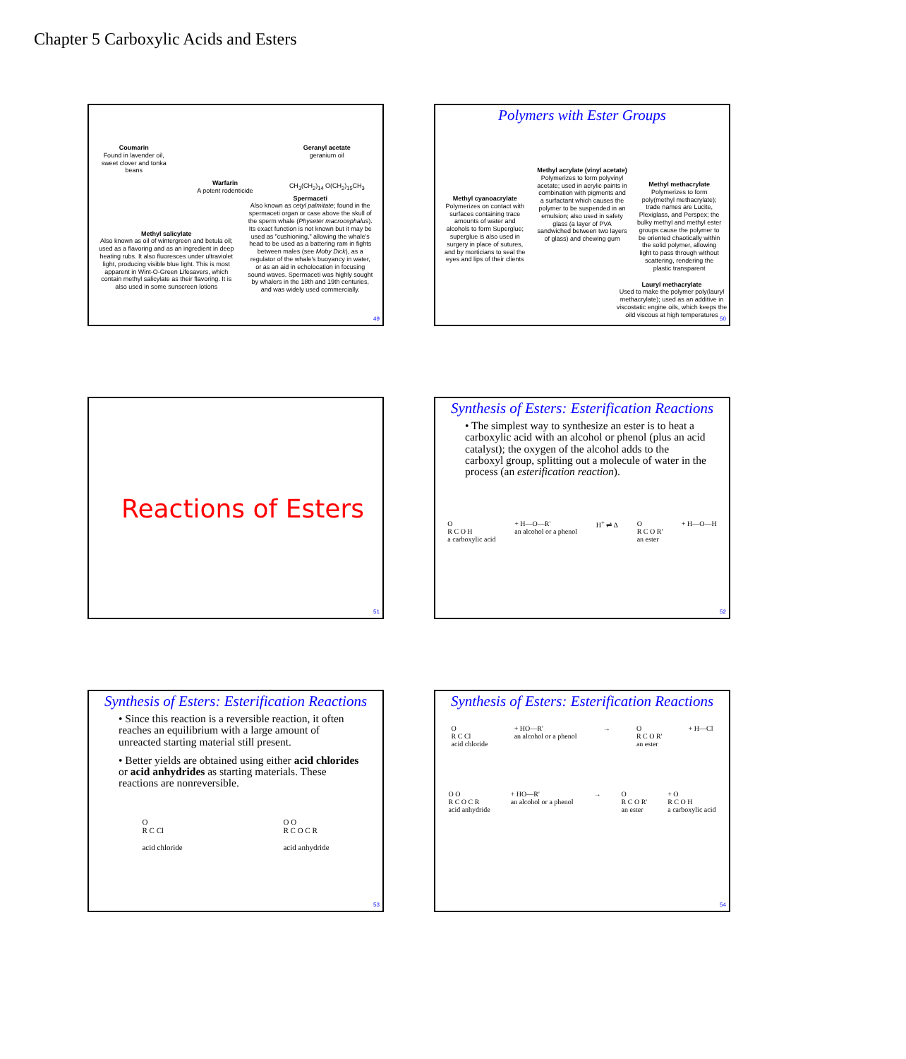Chapter 5 Carboxylic Acids and Esters
Coumarin
Found in lavender oil, sweet clover and tonka beans
Warfarin
A potent rodenticide
Geranyl acetate
geranium oil
CH<sub>3</sub>(CH<sub>2</sub>)<sub>14</sub> O(CH<sub>2</sub>)<sub>15</sub>CH<sub>3</sub>
Methyl salicylate
Also known as oil of wintergreen and betula oil; used as a flavoring and as an ingredient in deep heating rubs. It also fluoresces under ultraviolet light, producing visible blue light. This is most apparent in Wint-O-Green Lifesavers, which contain methyl salicylate as their flavoring. It is also used in some sunscreen lotions
Spermaceti
Also known as cetyl palmitate; found in the spermaceti organ or case above the skull of the sperm whale (Physeter macrocephalus). Its exact function is not known but it may be used as "cushioning," allowing the whale's head to be used as a battering ram in fights between males (see Moby Dick), as a regulator of the whale's buoyancy in water, or as an aid in echolocation in focusing sound waves. Spermaceti was highly sought by whalers in the 18th and 19th centuries, and was widely used commercially.
49
Polymers with Ester Groups
Methyl cyanoacrylate
Polymerizes on contact with surfaces containing trace amounts of water and alcohols to form Superglue; superglue is also used in surgery in place of sutures, and by morticians to seal the eyes and lips of their clients
Methyl acrylate (vinyl acetate)
Polymerizes to form polyvinyl acetate; used in acrylic paints in combination with pigments and a surfactant which causes the polymer to be suspended in an emulsion; also used in safety glass (a layer of PVA sandwiched between two layers of glass) and chewing gum
Methyl methacrylate
Polymerizes to form poly(methyl methacrylate); trade names are Lucite, Plexiglass, and Perspex; the bulky methyl and methyl ester groups cause the polymer to be oriented chaotically within the solid polymer, allowing light to pass through without scattering, rendering the plastic transparent
Lauryl methacrylate
Used to make the polymer poly(lauryl methacrylate); used as an additive in viscostatic engine oils, which keeps the oild viscous at high temperatures
50
Reactions of Esters
51
Synthesis of Esters: Esterification Reactions
• The simplest way to synthesize an ester is to heat a carboxylic acid with an alcohol or phenol (plus an acid catalyst); the oxygen of the alcohol adds to the carboxyl group, splitting out a molecule of water in the process (an esterification reaction).
O
R C O H
a carboxylic acid + H—O—R'
an alcohol or a phenol H<sup>+</sup> ⇌ Δ O
R C O R'
an ester + H—O—H
52
Synthesis of Esters: Esterification Reactions
• Since this reaction is a reversible reaction, it often reaches an equilibrium with a large amount of unreacted starting material still present.
• Better yields are obtained using either acid chlorides or acid anhydrides as starting materials. These reactions are nonreversible.
O
R C Cl
acid chloride O O
R C O C R
acid anhydride
53
Synthesis of Esters: Esterification Reactions
O
R C Cl
acid chloride + HO—R'
an alcohol or a phenol → O
R C O R'
an ester + H—Cl
O O
R C O C R
acid anhydride + HO—R'
an alcohol or a phenol → O
R C O R'
an ester + O
R C O H
a carboxylic acid
54